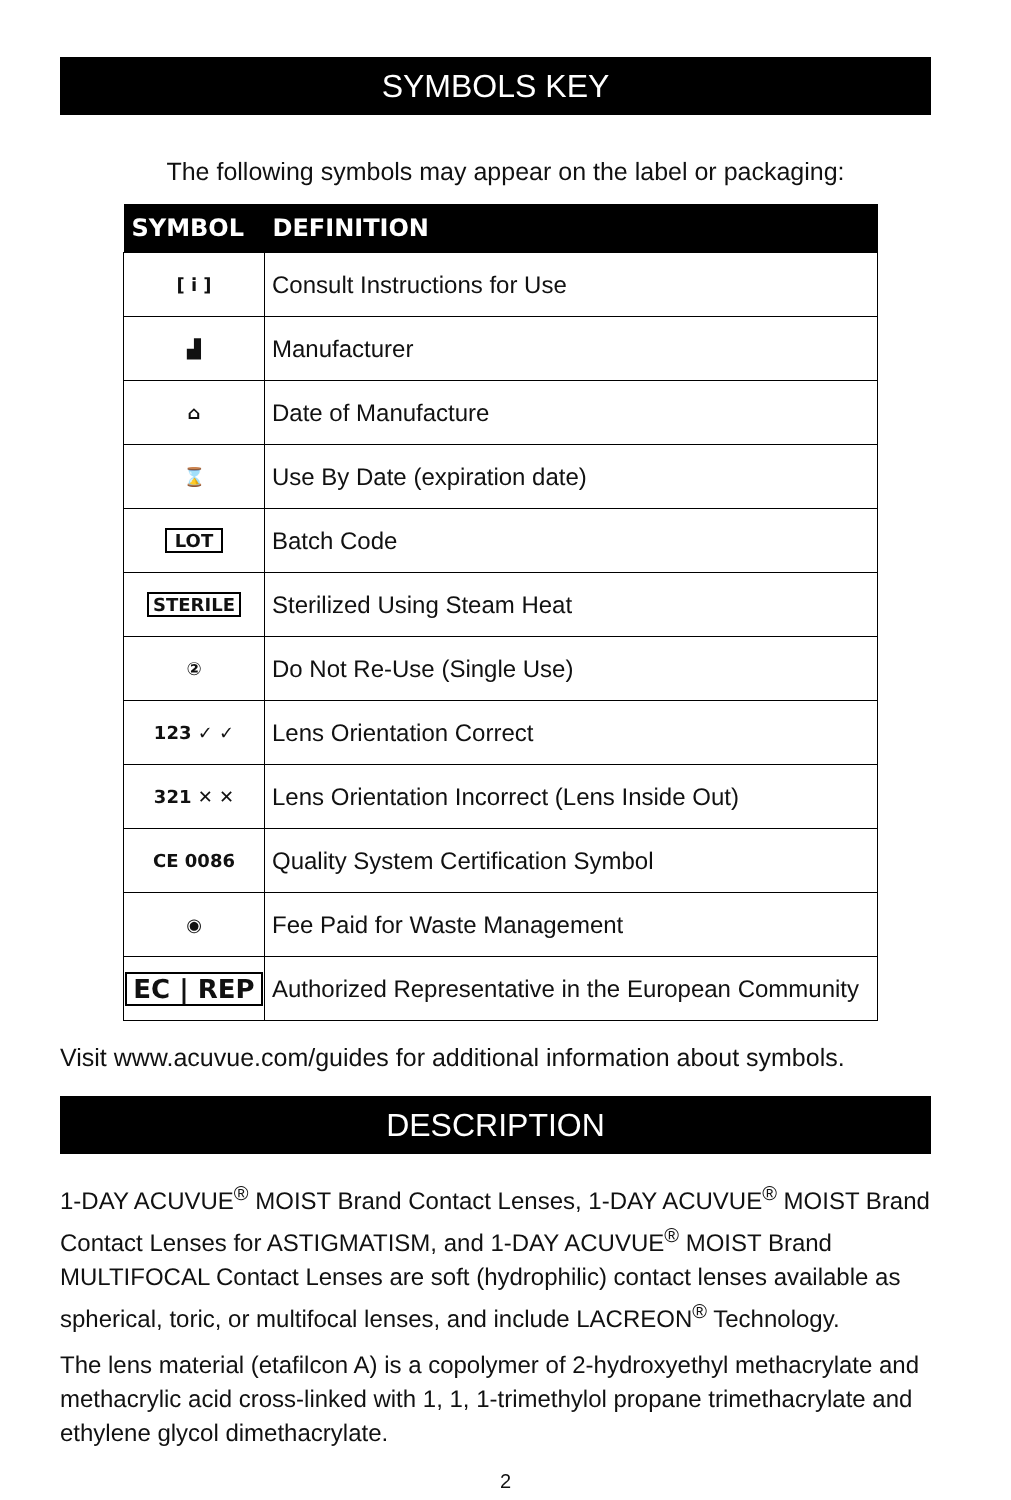SYMBOLS KEY
The following symbols may appear on the label or packaging:
| SYMBOL | DEFINITION |
| --- | --- |
| [ i ] | Consult Instructions for Use |
| ▟ | Manufacturer |
| ⌂ | Date of Manufacture |
| ⌛ | Use By Date (expiration date) |
| LOT | Batch Code |
| STERILE | Sterilized Using Steam Heat |
| ② | Do Not Re-Use (Single Use) |
| 123 ✓ ✓ | Lens Orientation Correct |
| 321 ✕ ✕ | Lens Orientation Incorrect (Lens Inside Out) |
| CE 0086 | Quality System Certification Symbol |
| ◉ | Fee Paid for Waste Management |
| EC / REP | Authorized Representative in the European Community |
Visit www.acuvue.com/guides for additional information about symbols.
DESCRIPTION
1-DAY ACUVUE<sup>®</sup> MOIST Brand Contact Lenses, 1-DAY ACUVUE<sup>®</sup> MOIST Brand Contact Lenses for ASTIGMATISM, and 1-DAY ACUVUE<sup>®</sup> MOIST Brand MULTIFOCAL Contact Lenses are soft (hydrophilic) contact lenses available as spherical, toric, or multifocal lenses, and include LACREON<sup>®</sup> Technology.
The lens material (etafilcon A) is a copolymer of 2-hydroxyethyl methacrylate and methacrylic acid cross-linked with 1, 1, 1-trimethylol propane trimethacrylate and ethylene glycol dimethacrylate.
2